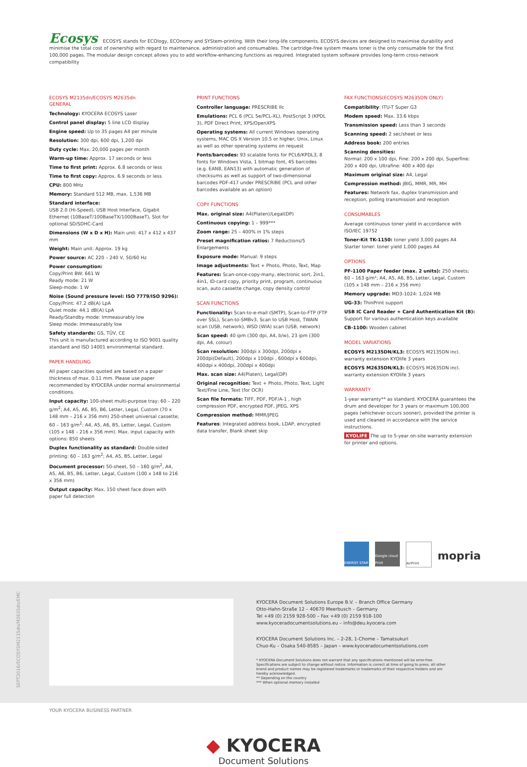Ecosys ECOSYS stands for ECOlogy, ECOnomy and SYStem-printing. With their long-life components, ECOSYS devices are designed to maximise durability and minimise the total cost of ownership with regard to maintenance, administration and consumables. The cartridge-free system means toner is the only consumable for the first 100,000 pages. The modular design concept allows you to add workflow-enhancing functions as required. Integrated system software provides long-term cross-network compatibility
ECOSYS M2135dn/ECOSYS M2635dn
GENERAL
Technology: KYOCERA ECOSYS Laser
Control panel display: 5 line LCD display
Engine speed: Up to 35 pages A4 per minute
Resolution: 300 dpi, 600 dpi, 1,200 dpi
Duty cycle: Max. 20,000 pages per month
Warm-up time: Approx. 17 seconds or less
Time to first print: Approx. 6.8 seconds or less
Time to first copy: Approx. 6.9 seconds or less
CPU: 800 MHz
Memory: Standard 512 MB, max. 1,536 MB
Standard interface:
USB 2.0 (Hi-Speed), USB Host Interface, Gigabit Ethernet (10BaseT/100BaseTX/1000BaseT), Slot for optional SD/SDHC-Card
Dimensions (W x D x H): Main unit: 417 x 412 x 437 mm
Weight: Main unit: Approx. 19 kg
Power source: AC 220 – 240 V, 50/60 Hz
Power consumption:
Copy/Print BW: 661 W
Ready mode: 21 W
Sleep-mode: 1 W
Noise (Sound pressure level: ISO 7779/ISO 9296):
Copy/Print: 47.2 dB(A) LpA
Quiet mode: 44.1 dB(A) LpA
Ready/Standby mode: Immeasurably low
Sleep mode: Immeasurably low
Safety standards: GS, TÜV, CE
This unit is manufactured according to ISO 9001 quality standard and ISO 14001 environmental standard.
PAPER HANDLING
All paper capacities quoted are based on a paper thickness of max. 0.11 mm. Please use paper recommended by KYOCERA under normal environmental conditions.
Input capacity: 100-sheet multi-purpose tray; 60 – 220 g/m<sup>2</sup>; A4, A5, A6, B5, B6, Letter, Legal, Custom (70 x 148 mm – 216 x 356 mm) 250-sheet universal cassette; 60 – 163 g/m<sup>2</sup>; A4, A5, A6, B5, Letter, Legal, Custom (105 x 148 – 216 x 356 mm). Max. input capacity with options: 850 sheets
Duplex functionality as standard: Double-sided printing: 60 – 163 g/m<sup>2</sup>; A4, A5, B5, Letter, Legal
Document processor: 50-sheet, 50 – 160 g/m<sup>2</sup>, A4, A5, A6, B5, B6, Letter, Legal, Custom (100 x 148 to 216 x 356 mm)
Output capacity: Max. 150 sheet face down with paper full detection
PRINT FUNCTIONS
Controller language: PRESCRIBE IIc
Emulations: PCL 6 (PCL 5e/PCL-XL), PostScript 3 (KPDL 3), PDF Direct Print, XPS/OpenXPS
Operating systems: All current Windows operating systems, MAC OS X Version 10.5 or higher, Unix, Linux as well as other operating systems on request
Fonts/barcodes: 93 scalable fonts for PCL6/KPDL3, 8 fonts for Windows Vista, 1 bitmap font, 45 barcodes (e.g. EAN8, EAN13) with automatic generation of checksums as well as support of two-dimensional barcodes PDF-417 under PRESCRIBE (PCL and other barcodes available as an option)
COPY FUNCTIONS
Max. original size: A4(Platen)/Legal(DP)
Continuous copying: 1 – 999***
Zoom range: 25 – 400% in 1% steps
Preset magnification ratios: 7 Reductions/5 Enlargements
Exposure mode: Manual: 9 steps
Image adjustments: Text + Photo, Photo, Text, Map
Features: Scan-once-copy-many, electronic sort, 2in1, 4in1, ID-card copy, priority print, program, continuous scan, auto cassette change, copy density control
SCAN FUNCTIONS
Functionality: Scan-to-e-mail (SMTP), Scan-to-FTP (FTP over SSL), Scan-to-SMBv3, Scan to USB Host, TWAIN scan (USB, network), WSD (WIA) scan (USB, network)
Scan speed: 40 ipm (300 dpi, A4, b/w), 23 ipm (300 dpi, A4, colour)
Scan resolution: 300dpi x 300dpi, 200dpi x 200dpi(Default), 200dpi x 100dpi , 600dpi x 600dpi, 400dpi x 400dpi, 200dpi x 400dpi
Max. scan size: A4(Platen), Legal(DP)
Original recognition: Text + Photo, Photo, Text, Light Text/Fine Line, Text (for OCR)
Scan file formats: TIFF, PDF, PDF/A-1 , high compression PDF, encrypted PDF, JPEG, XPS
Compression method: MMR/JPEG
Features: Integrated address book, LDAP, encrypted data transfer, Blank sheet skip
FAX FUNCTIONS(ECOSYS M2635DN ONLY)
Compatibility: ITU-T Super G3
Modem speed: Max. 33.6 kbps
Transmission speed: Less than 3 seconds
Scanning speed: 2 sec/sheet or less
Address book: 200 entries
Scanning densities:
Normal: 200 x 100 dpi, Fine: 200 x 200 dpi, Superfine: 200 x 400 dpi, Ultrafine: 400 x 400 dpi
Maximum original size: A4, Legal
Compression method: JBIG, MMR, MR, MH
Features: Network fax, duplex transmission and reception, polling transmission and reception
CONSUMABLES
Average continuous toner yield in accordance with ISO/IEC 19752
Toner-Kit TK-1150: toner yield 3,000 pages A4
Starter toner: toner yield 1,000 pages A4
OPTIONS
PF-1100 Paper feeder (max. 2 units): 250 sheets; 60 – 163 g/m²; A4, A5, A6, B5, Letter, Legal, Custom (105 x 148 mm – 216 x 356 mm)
Memory upgrade: MD3-1024: 1,024 MB
UG-33: ThinPrint support
USB IC Card Reader + Card Authentication Kit (B): Support for various authentication keys available
CB-1100: Wooden cabinet
MODEL VARIATIONS
ECOSYS M2135DN/KL3: ECOSYS M2135DN incl. warranty extension KYOlife 3 years
ECOSYS M2635DN/KL3: ECOSYS M2635DN incl. warranty extension KYOlife 3 years
WARRANTY
1-year warranty** as standard. KYOCERA guarantees the drum and developer for 3 years or maximum 100,000 pages (whichever occurs sooner), provided the printer is used and cleaned in accordance with the service instructions.
KYOLIFE The up to 5-year on-site warranty extension for printer and options.
ENERGY STAR Google cloud Print
AirPrint
mopria
SEPT2016/ECOSYSM2135dn/M2635dn/EMC
KYOCERA Document Solutions Europe B.V. – Branch Office Germany
Otto-Hahn-Straße 12 – 40670 Meerbusch – Germany
Tel +49 (0) 2159 928-500 – Fax +49 (0) 2159 918-100
www.kyoceradocumentsolutions.eu – info@deu.kyocera.com
KYOCERA Document Solutions Inc. – 2-28, 1-Chome – Tamatsukuri
Chuo-Ku – Osaka 540-8585 – Japan – www.kyoceradocumentsolutions.com
* KYOCERA Document Solutions does not warrant that any specifications mentioned will be error-free. Specifications are subject to change without notice. Information is correct at time of going to press. All other brand and product names may be registered trademarks or trademarks of their respective holders and are hereby acknowledged.
** Depending on the country
*** When optional memory installed
YOUR KYOCERA BUSINESS PARTNER
◆ KYOCERA
Document Solutions